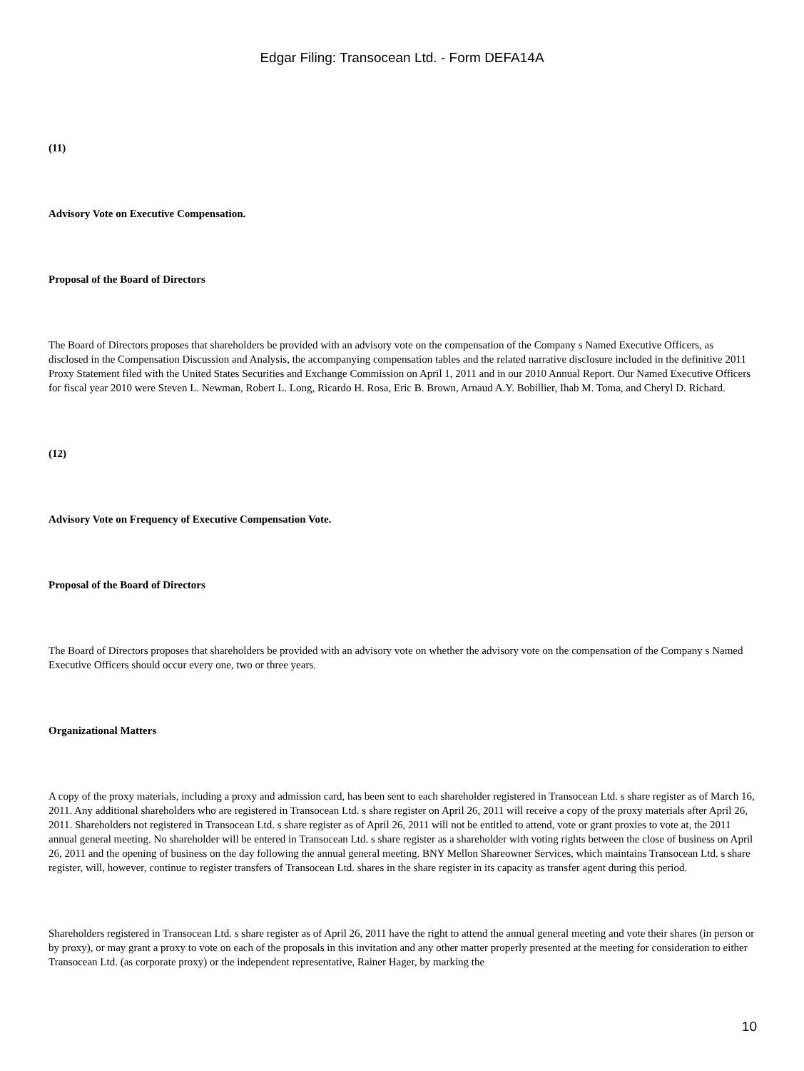Edgar Filing: Transocean Ltd. - Form DEFA14A
(11)
Advisory Vote on Executive Compensation.
Proposal of the Board of Directors
The Board of Directors proposes that shareholders be provided with an advisory vote on the compensation of the Company s Named Executive Officers, as disclosed in the Compensation Discussion and Analysis, the accompanying compensation tables and the related narrative disclosure included in the definitive 2011 Proxy Statement filed with the United States Securities and Exchange Commission on April 1, 2011 and in our 2010 Annual Report. Our Named Executive Officers for fiscal year 2010 were Steven L. Newman, Robert L. Long, Ricardo H. Rosa, Eric B. Brown, Arnaud A.Y. Bobillier, Ihab M. Toma, and Cheryl D. Richard.
(12)
Advisory Vote on Frequency of Executive Compensation Vote.
Proposal of the Board of Directors
The Board of Directors proposes that shareholders be provided with an advisory vote on whether the advisory vote on the compensation of the Company s Named Executive Officers should occur every one, two or three years.
Organizational Matters
A copy of the proxy materials, including a proxy and admission card, has been sent to each shareholder registered in Transocean Ltd. s share register as of March 16, 2011. Any additional shareholders who are registered in Transocean Ltd. s share register on April 26, 2011 will receive a copy of the proxy materials after April 26, 2011. Shareholders not registered in Transocean Ltd. s share register as of April 26, 2011 will not be entitled to attend, vote or grant proxies to vote at, the 2011 annual general meeting. No shareholder will be entered in Transocean Ltd. s share register as a shareholder with voting rights between the close of business on April 26, 2011 and the opening of business on the day following the annual general meeting. BNY Mellon Shareowner Services, which maintains Transocean Ltd. s share register, will, however, continue to register transfers of Transocean Ltd. shares in the share register in its capacity as transfer agent during this period.
Shareholders registered in Transocean Ltd. s share register as of April 26, 2011 have the right to attend the annual general meeting and vote their shares (in person or by proxy), or may grant a proxy to vote on each of the proposals in this invitation and any other matter properly presented at the meeting for consideration to either Transocean Ltd. (as corporate proxy) or the independent representative, Rainer Hager, by marking the
10